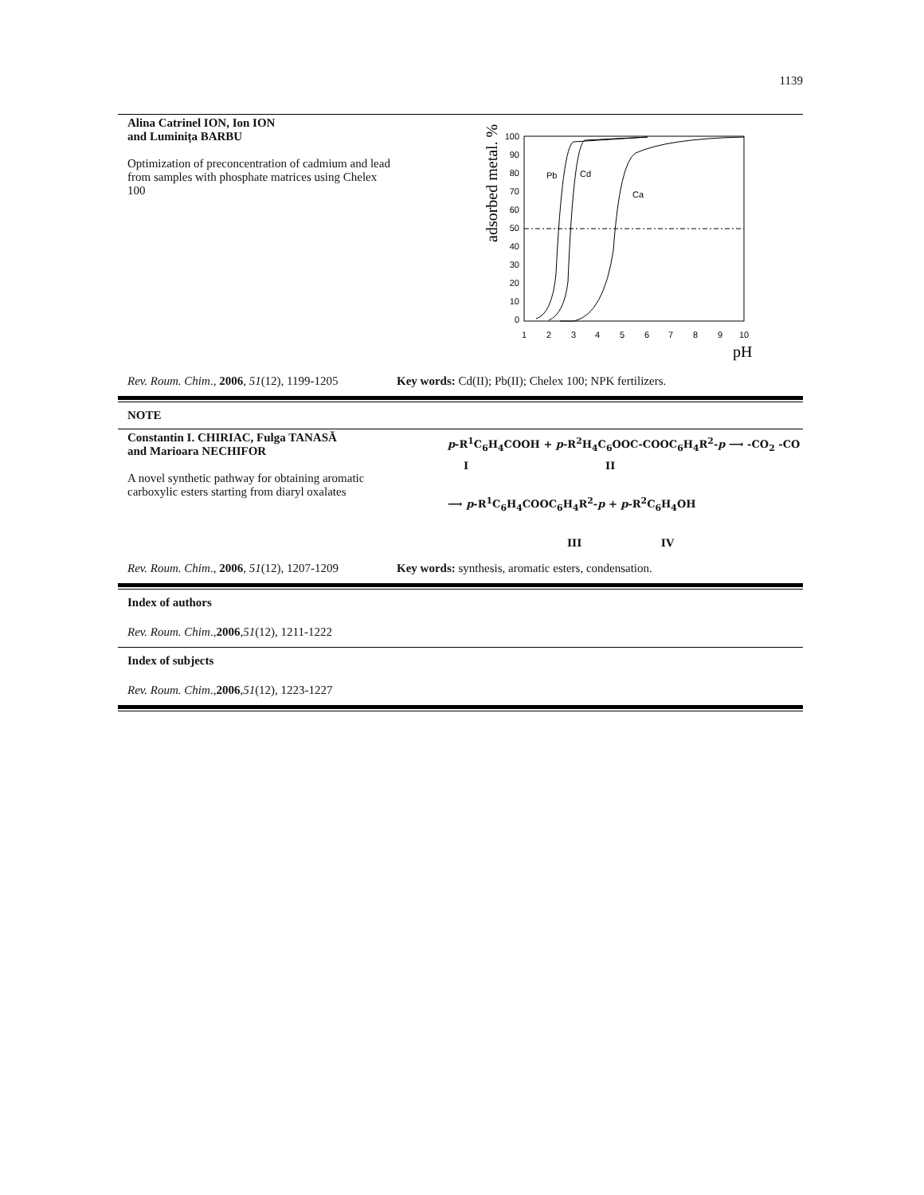1139
Alina Catrinel ION, Ion ION
and Luminița BARBU
Optimization of preconcentration of cadmium and lead from samples with phosphate matrices using Chelex 100
adsorbed metal. %
100
90
80
70
60
50
40
30
20
10
0
1
2
3
4
5
6
7
8
9
10
pH
Pb
Cd
Ca
Rev. Roum. Chim., 2006, 51(12), 1199-1205
Key words: Cd(II); Pb(II); Chelex 100; NPK fertilizers.
NOTE
Constantin I. CHIRIAC, Fulga TANASĂ
and Marioara NECHIFOR
A novel synthetic pathway for obtaining aromatic carboxylic esters starting from diaryl oxalates
p-R<sup>1</sup>C<sub>6</sub>H<sub>4</sub>COOH + p-R<sup>2</sup>H<sub>4</sub>C<sub>6</sub>OOC-COOC<sub>6</sub>H<sub>4</sub>R<sup>2</sup>-p ⟶ -CO<sub>2</sub> -CO
I II
⟶ p-R<sup>1</sup>C<sub>6</sub>H<sub>4</sub>COOC<sub>6</sub>H<sub>4</sub>R<sup>2</sup>-p + p-R<sup>2</sup>C<sub>6</sub>H<sub>4</sub>OH
III IV
Rev. Roum. Chim., 2006, 51(12), 1207-1209
Key words: synthesis, aromatic esters, condensation.
Index of authors
Rev. Roum. Chim., 2006, 51 (12), 1211-1222
Index of subjects
Rev. Roum. Chim., 2006, 51 (12), 1223-1227